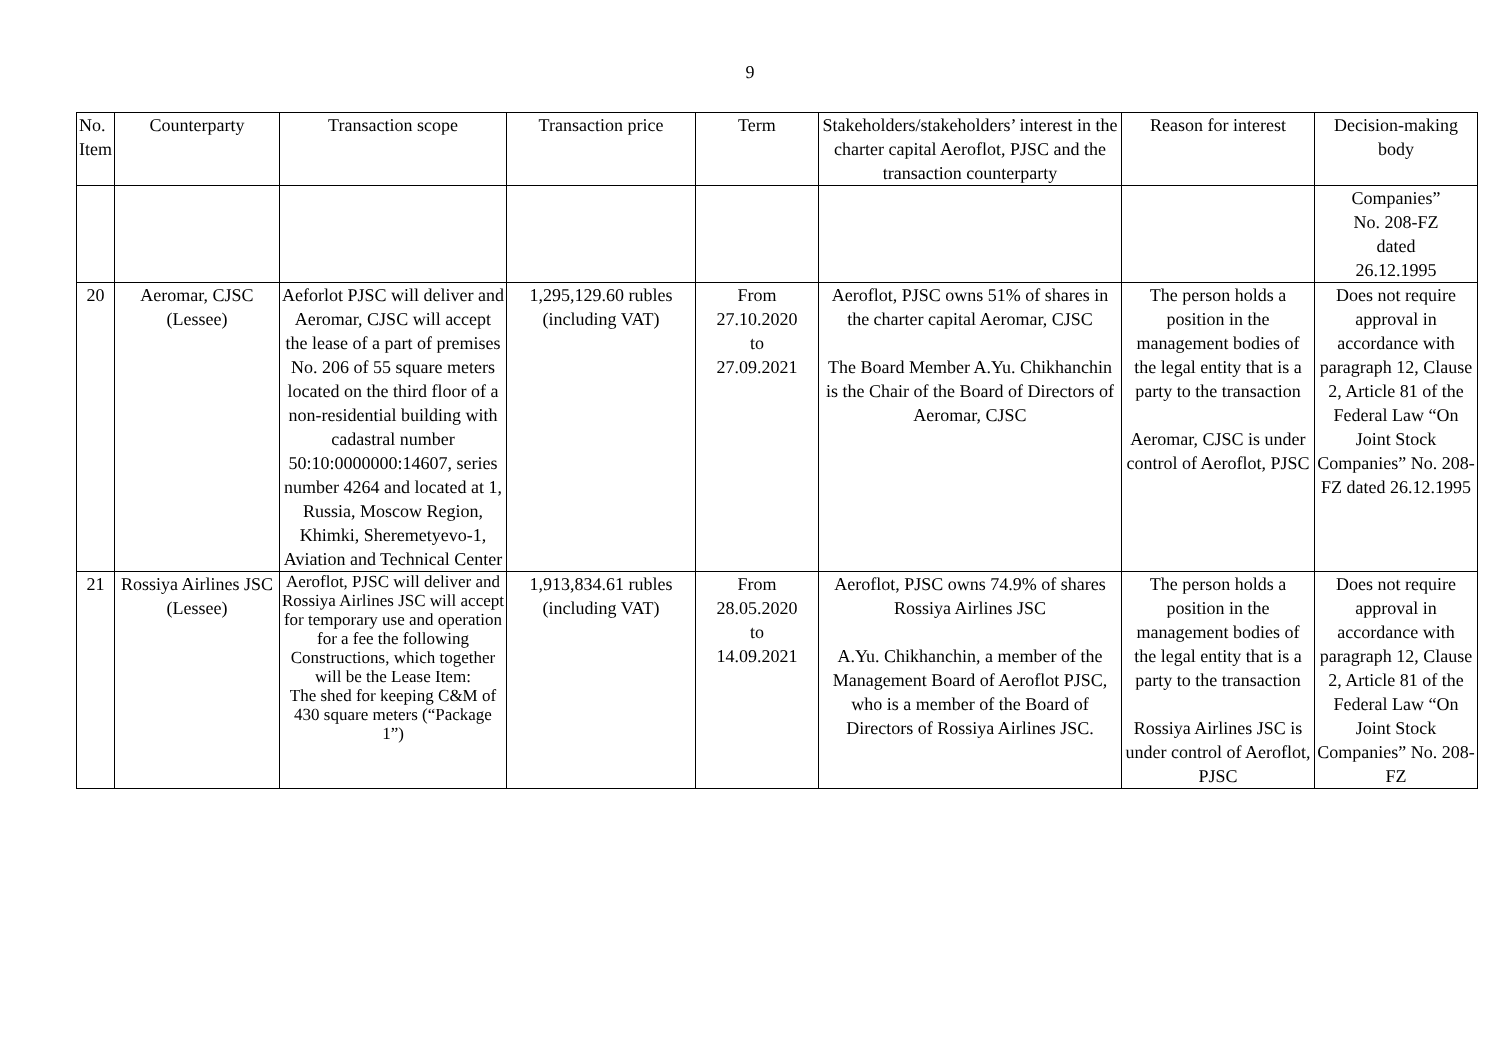9
| No. Item | Counterparty | Transaction scope | Transaction price | Term | Stakeholders/stakeholders’ interest in the charter capital Aeroflot, PJSC and the transaction counterparty | Reason for interest | Decision-making body |
| --- | --- | --- | --- | --- | --- | --- | --- |
| | | | | | | | Companies” No. 208-FZ dated 26.12.1995 |
| 20 | Aeromar, CJSC (Lessee) | Aeforlot PJSC will deliver and Aeromar, CJSC will accept the lease of a part of premises No. 206 of 55 square meters located on the third floor of a non-residential building with cadastral number 50:10:0000000:14607, series number 4264 and located at 1, Russia, Moscow Region, Khimki, Sheremetyevo-1, Aviation and Technical Center | 1,295,129.60 rubles (including VAT) | From 27.10.2020 to 27.09.2021 | Aeroflot, PJSC owns 51% of shares in the charter capital Aeromar, CJSC The Board Member A.Yu. Chikhanchin is the Chair of the Board of Directors of Aeromar, CJSC | The person holds a position in the management bodies of the legal entity that is a party to the transaction Aeromar, CJSC is under control of Aeroflot, PJSC | Does not require approval in accordance with paragraph 12, Clause 2, Article 81 of the Federal Law “On Joint Stock Companies” No. 208-FZ dated 26.12.1995 |
| 21 | Rossiya Airlines JSC (Lessee) | Aeroflot, PJSC will deliver and Rossiya Airlines JSC will accept for temporary use and operation for a fee the following Constructions, which together will be the Lease Item: The shed for keeping C&M of 430 square meters (“Package 1”) | 1,913,834.61 rubles (including VAT) | From 28.05.2020 to 14.09.2021 | Aeroflot, PJSC owns 74.9% of shares Rossiya Airlines JSC A.Yu. Chikhanchin, a member of the Management Board of Aeroflot PJSC, who is a member of the Board of Directors of Rossiya Airlines JSC. | The person holds a position in the management bodies of the legal entity that is a party to the transaction Rossiya Airlines JSC is under control of Aeroflot, PJSC | Does not require approval in accordance with paragraph 12, Clause 2, Article 81 of the Federal Law “On Joint Stock Companies” No. 208-FZ |